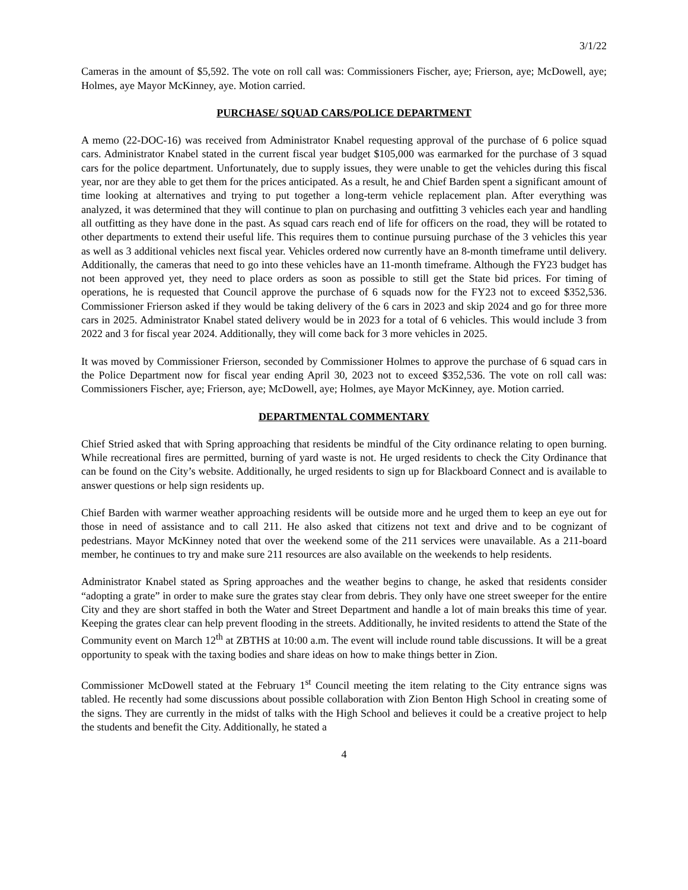3/1/22
Cameras in the amount of $5,592. The vote on roll call was: Commissioners Fischer, aye; Frierson, aye; McDowell, aye; Holmes, aye Mayor McKinney, aye. Motion carried.
PURCHASE/ SQUAD CARS/POLICE DEPARTMENT
A memo (22-DOC-16) was received from Administrator Knabel requesting approval of the purchase of 6 police squad cars. Administrator Knabel stated in the current fiscal year budget $105,000 was earmarked for the purchase of 3 squad cars for the police department. Unfortunately, due to supply issues, they were unable to get the vehicles during this fiscal year, nor are they able to get them for the prices anticipated. As a result, he and Chief Barden spent a significant amount of time looking at alternatives and trying to put together a long-term vehicle replacement plan. After everything was analyzed, it was determined that they will continue to plan on purchasing and outfitting 3 vehicles each year and handling all outfitting as they have done in the past. As squad cars reach end of life for officers on the road, they will be rotated to other departments to extend their useful life. This requires them to continue pursuing purchase of the 3 vehicles this year as well as 3 additional vehicles next fiscal year. Vehicles ordered now currently have an 8-month timeframe until delivery. Additionally, the cameras that need to go into these vehicles have an 11-month timeframe. Although the FY23 budget has not been approved yet, they need to place orders as soon as possible to still get the State bid prices. For timing of operations, he is requested that Council approve the purchase of 6 squads now for the FY23 not to exceed $352,536. Commissioner Frierson asked if they would be taking delivery of the 6 cars in 2023 and skip 2024 and go for three more cars in 2025. Administrator Knabel stated delivery would be in 2023 for a total of 6 vehicles. This would include 3 from 2022 and 3 for fiscal year 2024. Additionally, they will come back for 3 more vehicles in 2025.
It was moved by Commissioner Frierson, seconded by Commissioner Holmes to approve the purchase of 6 squad cars in the Police Department now for fiscal year ending April 30, 2023 not to exceed $352,536. The vote on roll call was: Commissioners Fischer, aye; Frierson, aye; McDowell, aye; Holmes, aye Mayor McKinney, aye. Motion carried.
DEPARTMENTAL COMMENTARY
Chief Stried asked that with Spring approaching that residents be mindful of the City ordinance relating to open burning. While recreational fires are permitted, burning of yard waste is not. He urged residents to check the City Ordinance that can be found on the City’s website. Additionally, he urged residents to sign up for Blackboard Connect and is available to answer questions or help sign residents up.
Chief Barden with warmer weather approaching residents will be outside more and he urged them to keep an eye out for those in need of assistance and to call 211. He also asked that citizens not text and drive and to be cognizant of pedestrians. Mayor McKinney noted that over the weekend some of the 211 services were unavailable. As a 211-board member, he continues to try and make sure 211 resources are also available on the weekends to help residents.
Administrator Knabel stated as Spring approaches and the weather begins to change, he asked that residents consider “adopting a grate” in order to make sure the grates stay clear from debris. They only have one street sweeper for the entire City and they are short staffed in both the Water and Street Department and handle a lot of main breaks this time of year. Keeping the grates clear can help prevent flooding in the streets. Additionally, he invited residents to attend the State of the Community event on March 12<sup>th</sup> at ZBTHS at 10:00 a.m. The event will include round table discussions. It will be a great opportunity to speak with the taxing bodies and share ideas on how to make things better in Zion.
Commissioner McDowell stated at the February 1<sup>st</sup> Council meeting the item relating to the City entrance signs was tabled. He recently had some discussions about possible collaboration with Zion Benton High School in creating some of the signs. They are currently in the midst of talks with the High School and believes it could be a creative project to help the students and benefit the City. Additionally, he stated a
4